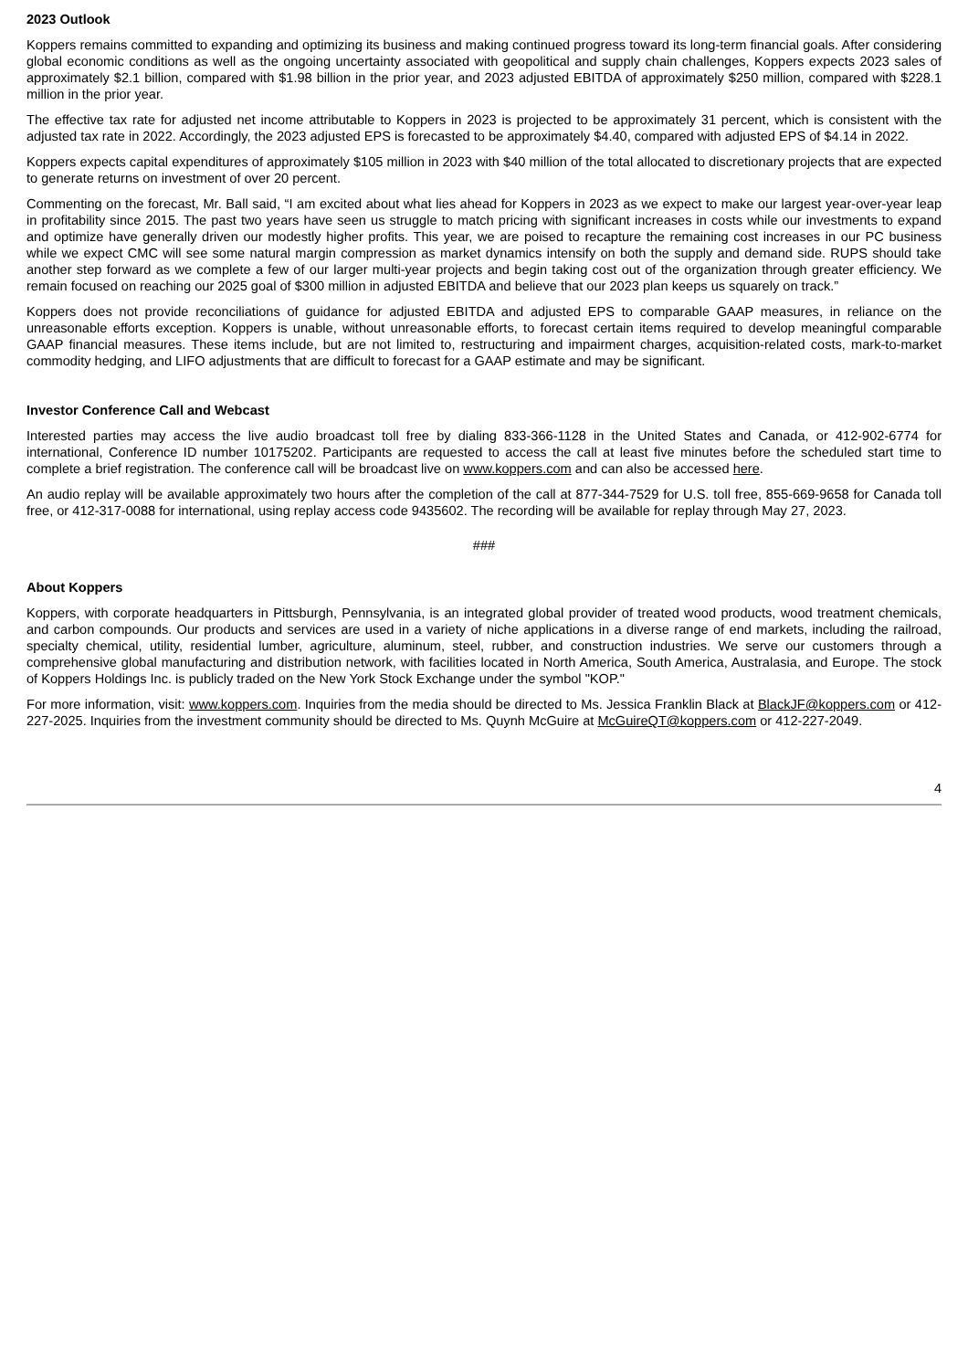2023 Outlook
Koppers remains committed to expanding and optimizing its business and making continued progress toward its long-term financial goals. After considering global economic conditions as well as the ongoing uncertainty associated with geopolitical and supply chain challenges, Koppers expects 2023 sales of approximately $2.1 billion, compared with $1.98 billion in the prior year, and 2023 adjusted EBITDA of approximately $250 million, compared with $228.1 million in the prior year.
The effective tax rate for adjusted net income attributable to Koppers in 2023 is projected to be approximately 31 percent, which is consistent with the adjusted tax rate in 2022. Accordingly, the 2023 adjusted EPS is forecasted to be approximately $4.40, compared with adjusted EPS of $4.14 in 2022.
Koppers expects capital expenditures of approximately $105 million in 2023 with $40 million of the total allocated to discretionary projects that are expected to generate returns on investment of over 20 percent.
Commenting on the forecast, Mr. Ball said, “I am excited about what lies ahead for Koppers in 2023 as we expect to make our largest year-over-year leap in profitability since 2015. The past two years have seen us struggle to match pricing with significant increases in costs while our investments to expand and optimize have generally driven our modestly higher profits. This year, we are poised to recapture the remaining cost increases in our PC business while we expect CMC will see some natural margin compression as market dynamics intensify on both the supply and demand side. RUPS should take another step forward as we complete a few of our larger multi-year projects and begin taking cost out of the organization through greater efficiency. We remain focused on reaching our 2025 goal of $300 million in adjusted EBITDA and believe that our 2023 plan keeps us squarely on track.”
Koppers does not provide reconciliations of guidance for adjusted EBITDA and adjusted EPS to comparable GAAP measures, in reliance on the unreasonable efforts exception. Koppers is unable, without unreasonable efforts, to forecast certain items required to develop meaningful comparable GAAP financial measures. These items include, but are not limited to, restructuring and impairment charges, acquisition-related costs, mark-to-market commodity hedging, and LIFO adjustments that are difficult to forecast for a GAAP estimate and may be significant.
Investor Conference Call and Webcast
Interested parties may access the live audio broadcast toll free by dialing 833-366-1128 in the United States and Canada, or 412-902-6774 for international, Conference ID number 10175202. Participants are requested to access the call at least five minutes before the scheduled start time to complete a brief registration. The conference call will be broadcast live on www.koppers.com and can also be accessed here.
An audio replay will be available approximately two hours after the completion of the call at 877-344-7529 for U.S. toll free, 855-669-9658 for Canada toll free, or 412-317-0088 for international, using replay access code 9435602. The recording will be available for replay through May 27, 2023.
###
About Koppers
Koppers, with corporate headquarters in Pittsburgh, Pennsylvania, is an integrated global provider of treated wood products, wood treatment chemicals, and carbon compounds. Our products and services are used in a variety of niche applications in a diverse range of end markets, including the railroad, specialty chemical, utility, residential lumber, agriculture, aluminum, steel, rubber, and construction industries. We serve our customers through a comprehensive global manufacturing and distribution network, with facilities located in North America, South America, Australasia, and Europe. The stock of Koppers Holdings Inc. is publicly traded on the New York Stock Exchange under the symbol "KOP."
For more information, visit: www.koppers.com. Inquiries from the media should be directed to Ms. Jessica Franklin Black at BlackJF@koppers.com or 412-227-2025. Inquiries from the investment community should be directed to Ms. Quynh McGuire at McGuireQT@koppers.com or 412-227-2049.
4